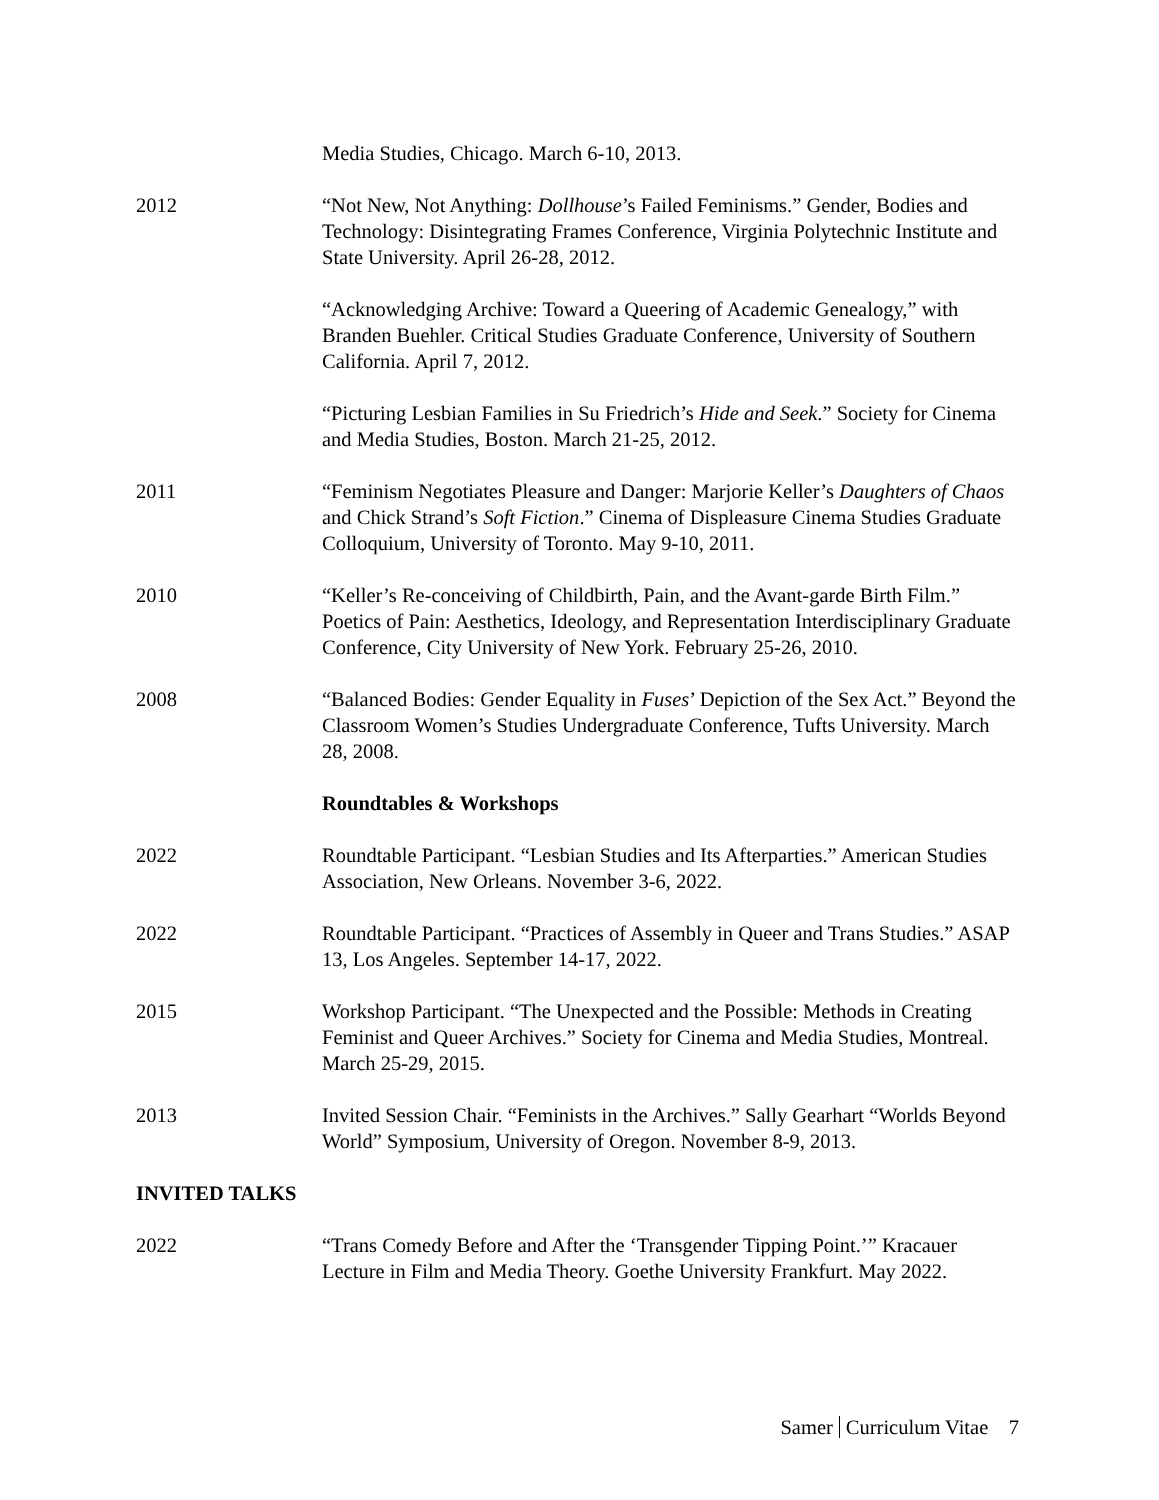Media Studies, Chicago. March 6-10, 2013.
2012 “Not New, Not Anything: Dollhouse’s Failed Feminisms.” Gender, Bodies and Technology: Disintegrating Frames Conference, Virginia Polytechnic Institute and State University. April 26-28, 2012.
“Acknowledging Archive: Toward a Queering of Academic Genealogy,” with Branden Buehler. Critical Studies Graduate Conference, University of Southern California. April 7, 2012.
“Picturing Lesbian Families in Su Friedrich’s Hide and Seek.” Society for Cinema and Media Studies, Boston. March 21-25, 2012.
2011 “Feminism Negotiates Pleasure and Danger: Marjorie Keller’s Daughters of Chaos and Chick Strand’s Soft Fiction.” Cinema of Displeasure Cinema Studies Graduate Colloquium, University of Toronto. May 9-10, 2011.
2010 “Keller’s Re-conceiving of Childbirth, Pain, and the Avant-garde Birth Film.” Poetics of Pain: Aesthetics, Ideology, and Representation Interdisciplinary Graduate Conference, City University of New York. February 25-26, 2010.
2008 “Balanced Bodies: Gender Equality in Fuses’ Depiction of the Sex Act.” Beyond the Classroom Women’s Studies Undergraduate Conference, Tufts University. March 28, 2008.
Roundtables & Workshops
2022 Roundtable Participant. “Lesbian Studies and Its Afterparties.” American Studies Association, New Orleans. November 3-6, 2022.
2022 Roundtable Participant. “Practices of Assembly in Queer and Trans Studies.” ASAP 13, Los Angeles. September 14-17, 2022.
2015 Workshop Participant. “The Unexpected and the Possible: Methods in Creating Feminist and Queer Archives.” Society for Cinema and Media Studies, Montreal. March 25-29, 2015.
2013 Invited Session Chair. “Feminists in the Archives.” Sally Gearhart “Worlds Beyond World” Symposium, University of Oregon. November 8-9, 2013.
INVITED TALKS
2022 “Trans Comedy Before and After the ‘Transgender Tipping Point.’” Kracauer Lecture in Film and Media Theory. Goethe University Frankfurt. May 2022.
Samer Curriculum Vitae 7